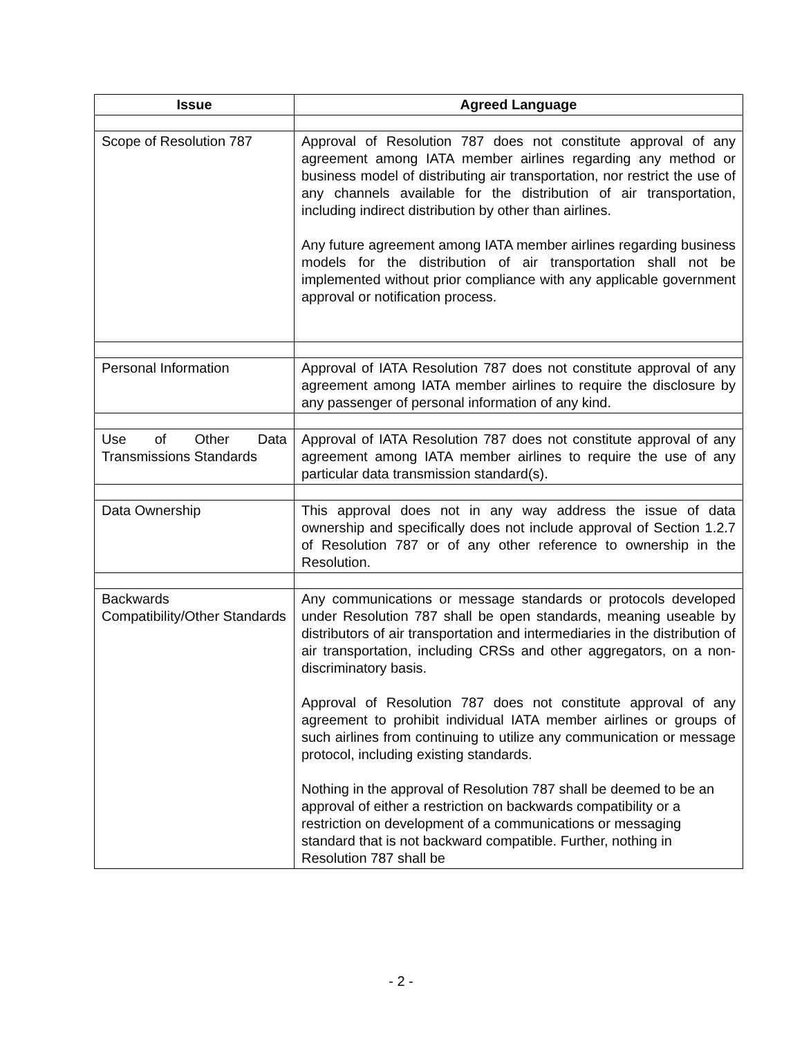| Issue | Agreed Language |
| --- | --- |
| Scope of Resolution 787 | Approval of Resolution 787 does not constitute approval of any agreement among IATA member airlines regarding any method or business model of distributing air transportation, nor restrict the use of any channels available for the distribution of air transportation, including indirect distribution by other than airlines. Any future agreement among IATA member airlines regarding business models for the distribution of air transportation shall not be implemented without prior compliance with any applicable government approval or notification process. |
| Personal Information | Approval of IATA Resolution 787 does not constitute approval of any agreement among IATA member airlines to require the disclosure by any passenger of personal information of any kind. |
| Use of Other Data Transmissions Standards | Approval of IATA Resolution 787 does not constitute approval of any agreement among IATA member airlines to require the use of any particular data transmission standard(s). |
| Data Ownership | This approval does not in any way address the issue of data ownership and specifically does not include approval of Section 1.2.7 of Resolution 787 or of any other reference to ownership in the Resolution. |
| Backwards Compatibility/Other Standards | Any communications or message standards or protocols developed under Resolution 787 shall be open standards, meaning useable by distributors of air transportation and intermediaries in the distribution of air transportation, including CRSs and other aggregators, on a non-discriminatory basis. Approval of Resolution 787 does not constitute approval of any agreement to prohibit individual IATA member airlines or groups of such airlines from continuing to utilize any communication or message protocol, including existing standards. Nothing in the approval of Resolution 787 shall be deemed to be an approval of either a restriction on backwards compatibility or a restriction on development of a communications or messaging standard that is not backward compatible. Further, nothing in Resolution 787 shall be |
- 2 -